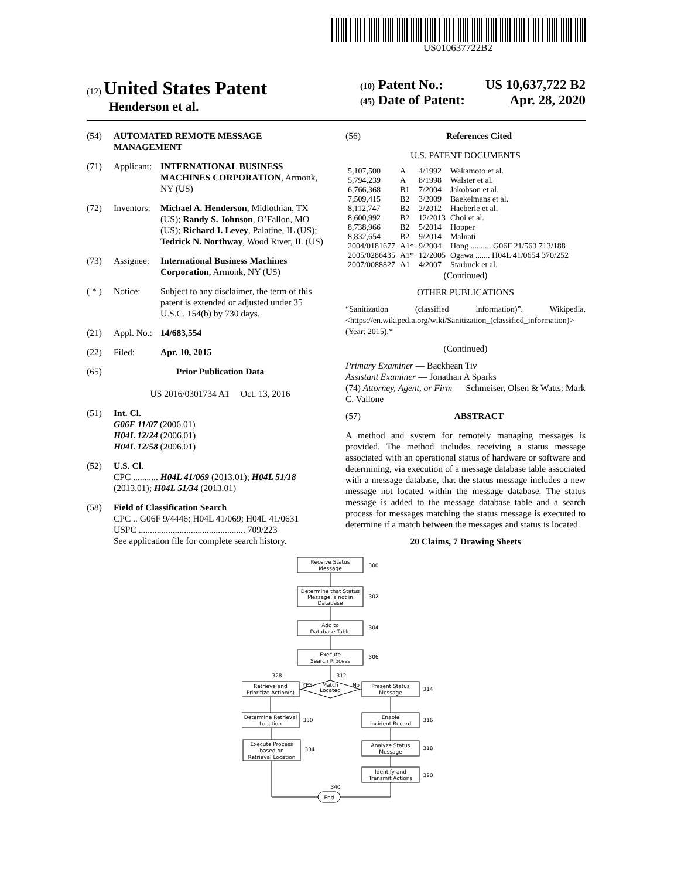US010637722B2
(12) United States Patent
Henderson et al.
(10) Patent No.: US 10,637,722 B2
(45) Date of Patent: Apr. 28, 2020
(54) AUTOMATED REMOTE MESSAGE MANAGEMENT
(71) Applicant: INTERNATIONAL BUSINESS MACHINES CORPORATION, Armonk, NY (US)
(72) Inventors: Michael A. Henderson, Midlothian, TX (US); Randy S. Johnson, O’Fallon, MO (US); Richard I. Levey, Palatine, IL (US); Tedrick N. Northway, Wood River, IL (US)
(73) Assignee: International Business Machines Corporation, Armonk, NY (US)
( * ) Notice: Subject to any disclaimer, the term of this patent is extended or adjusted under 35 U.S.C. 154(b) by 730 days.
(21) Appl. No.: 14/683,554
(22) Filed: Apr. 10, 2015
(65) Prior Publication Data
US 2016/0301734 A1 Oct. 13, 2016
(51) Int. Cl.
G06F 11/07 (2006.01)
H04L 12/24 (2006.01)
H04L 12/58 (2006.01)
(52) U.S. Cl.
CPC ........... H04L 41/069 (2013.01); H04L 51/18 (2013.01); H04L 51/34 (2013.01)
(58) Field of Classification Search
CPC .. G06F 9/4446; H04L 41/069; H04L 41/0631
USPC ............................................... 709/223
See application file for complete search history.
(56) References Cited
U.S. PATENT DOCUMENTS
| 5,107,500 | A | 4/1992 | Wakamoto et al. |
| 5,794,239 | A | 8/1998 | Walster et al. |
| 6,766,368 | B1 | 7/2004 | Jakobson et al. |
| 7,509,415 | B2 | 3/2009 | Baekelmans et al. |
| 8,112,747 | B2 | 2/2012 | Haeberle et al. |
| 8,600,992 | B2 | 12/2013 | Choi et al. |
| 8,738,966 | B2 | 5/2014 | Hopper |
| 8,832,654 | B2 | 9/2014 | Malnati |
| 2004/0181677 | A1* | 9/2004 | Hong .......... G06F 21/563 713/188 |
| 2005/0286435 | A1* | 12/2005 | Ogawa ....... H04L 41/0654 370/252 |
| 2007/0088827 | A1 | 4/2007 | Starbuck et al. |
(Continued)
OTHER PUBLICATIONS
“Sanitization (classified information)”. Wikipedia. <https://en.wikipedia.org/wiki/Sanitization_(classified_information)> (Year: 2015).*
(Continued)
Primary Examiner — Backhean Tiv
Assistant Examiner — Jonathan A Sparks
(74) Attorney, Agent, or Firm — Schmeiser, Olsen & Watts; Mark C. Vallone
(57) ABSTRACT
A method and system for remotely managing messages is provided. The method includes receiving a status message associated with an operational status of hardware or software and determining, via execution of a message database table associated with a message database, that the status message includes a new message not located within the message database. The status message is added to the message database table and a search process for messages matching the status message is executed to determine if a match between the messages and status is located.
20 Claims, 7 Drawing Sheets
Receive Status
Message
300
Determine that Status
Message is not in
Database
302
Add to
Database Table
304
Execute
Search Process
306
Match
Located
312
YES
No
328
Retrieve and
Prioritize Action(s)
Present Status
Message
314
Determine Retrieval
Location
330
Enable
Incident Record
316
Execute Process
based on
Retrieval Location
334
Analyze Status
Message
318
Identify and
Transmit Actions
320
End
340